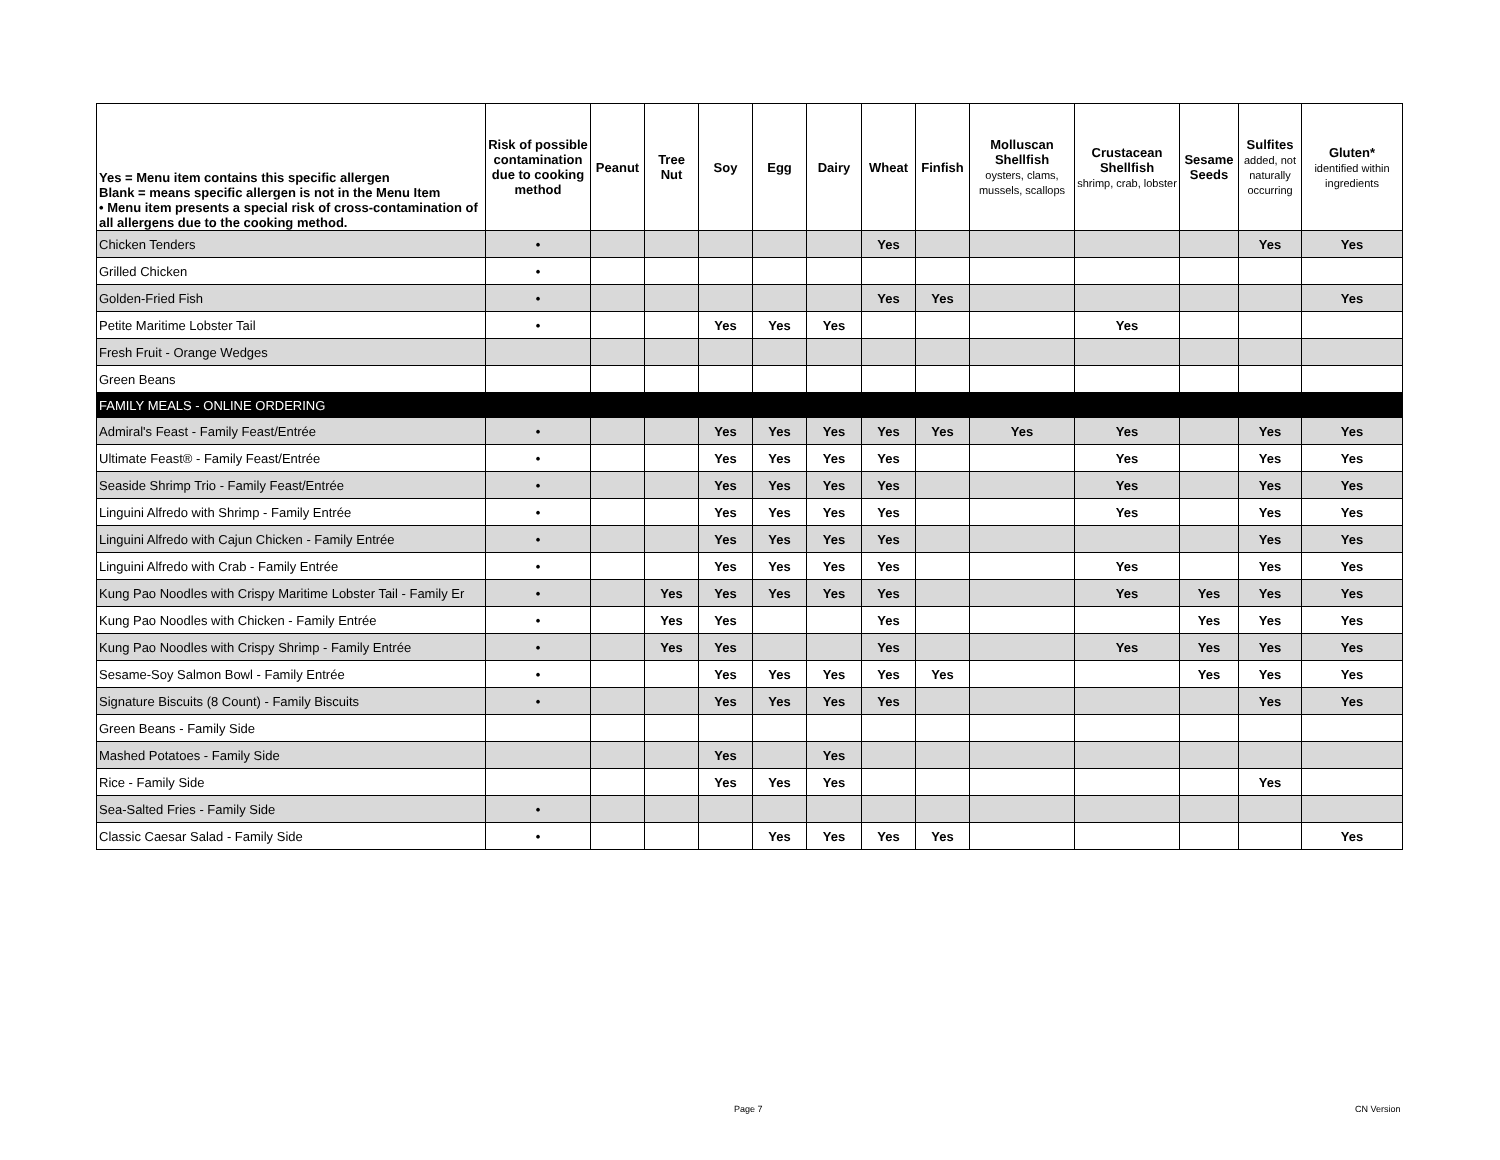| Yes = Menu item contains this specific allergen Blank = means specific allergen is not in the Menu Item • Menu item presents a special risk of cross-contamination of all allergens due to the cooking method. | Risk of possible contamination due to cooking method | Peanut | Tree Nut | Soy | Egg | Dairy | Wheat | Finfish | Molluscan Shellfish oysters, clams, mussels, scallops | Crustacean Shellfish shrimp, crab, lobster | Sesame Seeds | Sulfites added, not naturally occurring | Gluten* identified within ingredients |
| --- | --- | --- | --- | --- | --- | --- | --- | --- | --- | --- | --- | --- | --- |
| Chicken Tenders | • | | | | | | Yes | | | | | Yes | Yes |
| Grilled Chicken | • | | | | | | | | | | | | |
| Golden-Fried Fish | • | | | | | | Yes | Yes | | | | | Yes |
| Petite Maritime Lobster Tail | • | | | Yes | Yes | Yes | | | | Yes | | | |
| Fresh Fruit - Orange Wedges | | | | | | | | | | | | | |
| Green Beans | | | | | | | | | | | | | |
| FAMILY MEALS - ONLINE ORDERING | | | | | | | | | | | | | |
| Admiral's Feast - Family Feast/Entrée | • | | | Yes | Yes | Yes | Yes | Yes | Yes | Yes | | Yes | Yes |
| Ultimate Feast® - Family Feast/Entrée | • | | | Yes | Yes | Yes | Yes | | | Yes | | Yes | Yes |
| Seaside Shrimp Trio - Family Feast/Entrée | • | | | Yes | Yes | Yes | Yes | | | Yes | | Yes | Yes |
| Linguini Alfredo with Shrimp - Family Entrée | • | | | Yes | Yes | Yes | Yes | | | Yes | | Yes | Yes |
| Linguini Alfredo with Cajun Chicken - Family Entrée | • | | | Yes | Yes | Yes | Yes | | | | | Yes | Yes |
| Linguini Alfredo with Crab - Family Entrée | • | | | Yes | Yes | Yes | Yes | | | Yes | | Yes | Yes |
| Kung Pao Noodles with Crispy Maritime Lobster Tail - Family Er | • | | Yes | Yes | Yes | Yes | Yes | | | Yes | Yes | Yes | Yes |
| Kung Pao Noodles with Chicken - Family Entrée | • | | Yes | Yes | | | Yes | | | | Yes | Yes | Yes |
| Kung Pao Noodles with Crispy Shrimp - Family Entrée | • | | Yes | Yes | | | Yes | | | Yes | Yes | Yes | Yes |
| Sesame-Soy Salmon Bowl - Family Entrée | • | | | Yes | Yes | Yes | Yes | Yes | | | Yes | Yes | Yes |
| Signature Biscuits (8 Count) - Family Biscuits | • | | | Yes | Yes | Yes | Yes | | | | | Yes | Yes |
| Green Beans - Family Side | | | | | | | | | | | | | |
| Mashed Potatoes - Family Side | | | | Yes | | Yes | | | | | | | |
| Rice - Family Side | | | | Yes | Yes | Yes | | | | | | Yes | |
| Sea-Salted Fries - Family Side | • | | | | | | | | | | | | |
| Classic Caesar Salad - Family Side | • | | | | Yes | Yes | Yes | Yes | | | | | Yes |
Page 7 CN Version